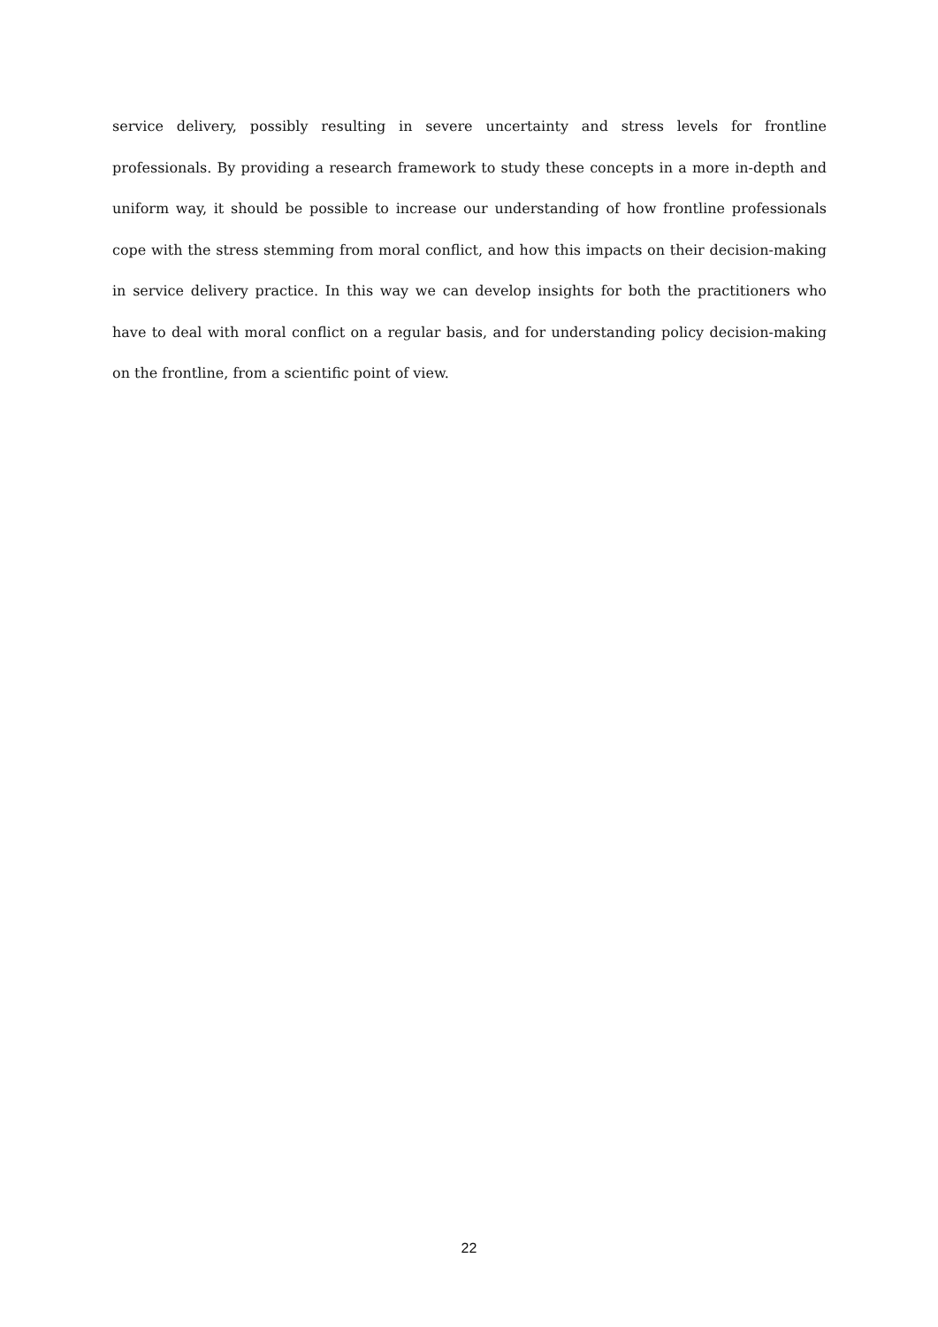service delivery, possibly resulting in severe uncertainty and stress levels for frontline professionals. By providing a research framework to study these concepts in a more in-depth and uniform way, it should be possible to increase our understanding of how frontline professionals cope with the stress stemming from moral conflict, and how this impacts on their decision-making in service delivery practice. In this way we can develop insights for both the practitioners who have to deal with moral conflict on a regular basis, and for understanding policy decision-making on the frontline, from a scientific point of view.
22